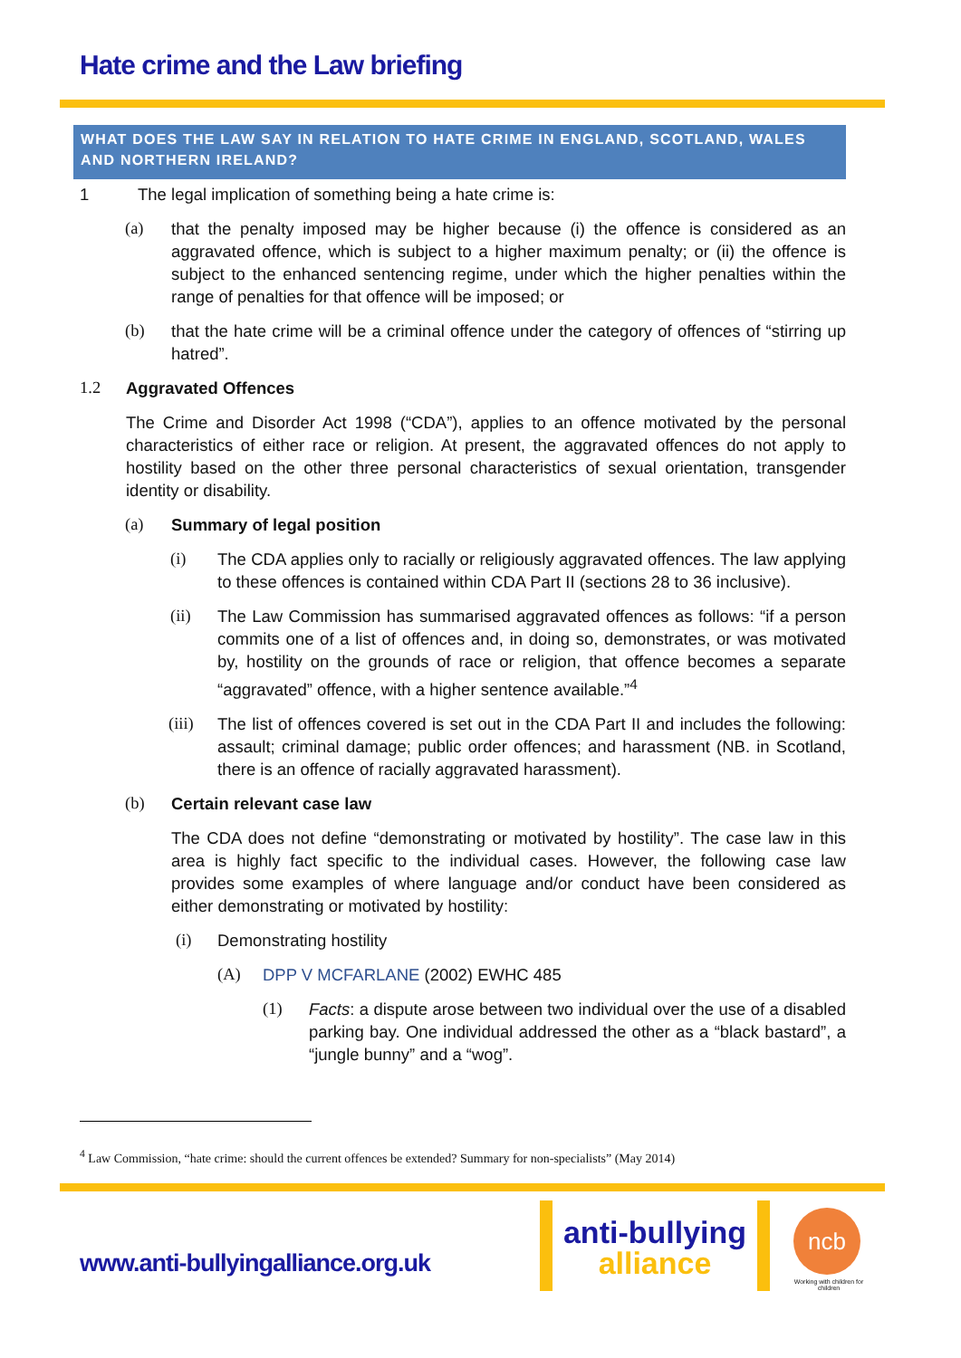Hate crime and the Law briefing
WHAT DOES THE LAW SAY IN RELATION TO HATE CRIME IN ENGLAND, SCOTLAND, WALES AND NORTHERN IRELAND?
1 The legal implication of something being a hate crime is:
(a) that the penalty imposed may be higher because (i) the offence is considered as an aggravated offence, which is subject to a higher maximum penalty; or (ii) the offence is subject to the enhanced sentencing regime, under which the higher penalties within the range of penalties for that offence will be imposed; or
(b) that the hate crime will be a criminal offence under the category of offences of “stirring up hatred”.
1.2 Aggravated Offences
The Crime and Disorder Act 1998 (“CDA”), applies to an offence motivated by the personal characteristics of either race or religion. At present, the aggravated offences do not apply to hostility based on the other three personal characteristics of sexual orientation, transgender identity or disability.
(a) Summary of legal position
(i) The CDA applies only to racially or religiously aggravated offences. The law applying to these offences is contained within CDA Part II (sections 28 to 36 inclusive).
(ii) The Law Commission has summarised aggravated offences as follows: “if a person commits one of a list of offences and, in doing so, demonstrates, or was motivated by, hostility on the grounds of race or religion, that offence becomes a separate “aggravated” offence, with a higher sentence available.”<sup>4</sup>
(iii)
The list of offences covered is set out in the CDA Part II and includes the following: assault; criminal damage; public order offences; and harassment (NB. in Scotland, there is an offence of racially aggravated harassment).
(b) Certain relevant case law
The CDA does not define “demonstrating or motivated by hostility”. The case law in this area is highly fact specific to the individual cases. However, the following case law provides some examples of where language and/or conduct have been considered as either demonstrating or motivated by hostility:
(i) Demonstrating hostility
(A) DPP V MCFARLANE (2002) EWHC 485
(1) Facts: a dispute arose between two individual over the use of a disabled parking bay. One individual addressed the other as a “black bastard”, a “jungle bunny” and a “wog”.
<sup>4</sup> Law Commission, “hate crime: should the current offences be extended? Summary for non-specialists” (May 2014)
www.anti-bullyingalliance.org.uk
anti-bullying
alliance
ncb
Working with children for children